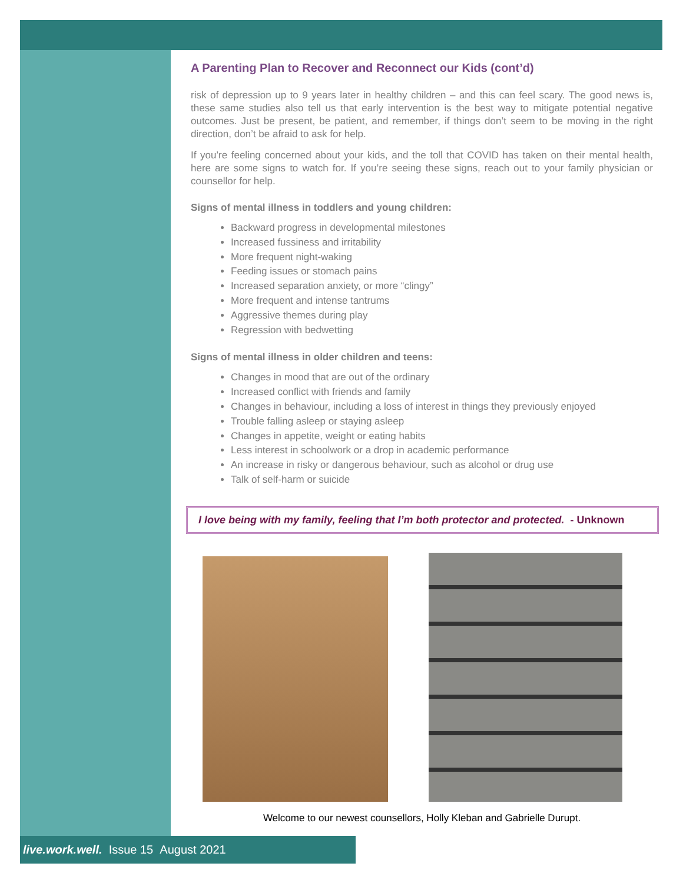A Parenting Plan to Recover and Reconnect our Kids (cont’d)
risk of depression up to 9 years later in healthy children – and this can feel scary. The good news is, these same studies also tell us that early intervention is the best way to mitigate potential negative outcomes. Just be present, be patient, and remember, if things don’t seem to be moving in the right direction, don’t be afraid to ask for help.
If you’re feeling concerned about your kids, and the toll that COVID has taken on their mental health, here are some signs to watch for. If you’re seeing these signs, reach out to your family physician or counsellor for help.
Signs of mental illness in toddlers and young children:
Backward progress in developmental milestones
Increased fussiness and irritability
More frequent night-waking
Feeding issues or stomach pains
Increased separation anxiety, or more “clingy”
More frequent and intense tantrums
Aggressive themes during play
Regression with bedwetting
Signs of mental illness in older children and teens:
Changes in mood that are out of the ordinary
Increased conflict with friends and family
Changes in behaviour, including a loss of interest in things they previously enjoyed
Trouble falling asleep or staying asleep
Changes in appetite, weight or eating habits
Less interest in schoolwork or a drop in academic performance
An increase in risky or dangerous behaviour, such as alcohol or drug use
Talk of self-harm or suicide
I love being with my family, feeling that I’m both protector and protected. - Unknown
Welcome to our newest counsellors, Holly Kleban and Gabrielle Durupt.
live.work.well. Issue 15 August 2021